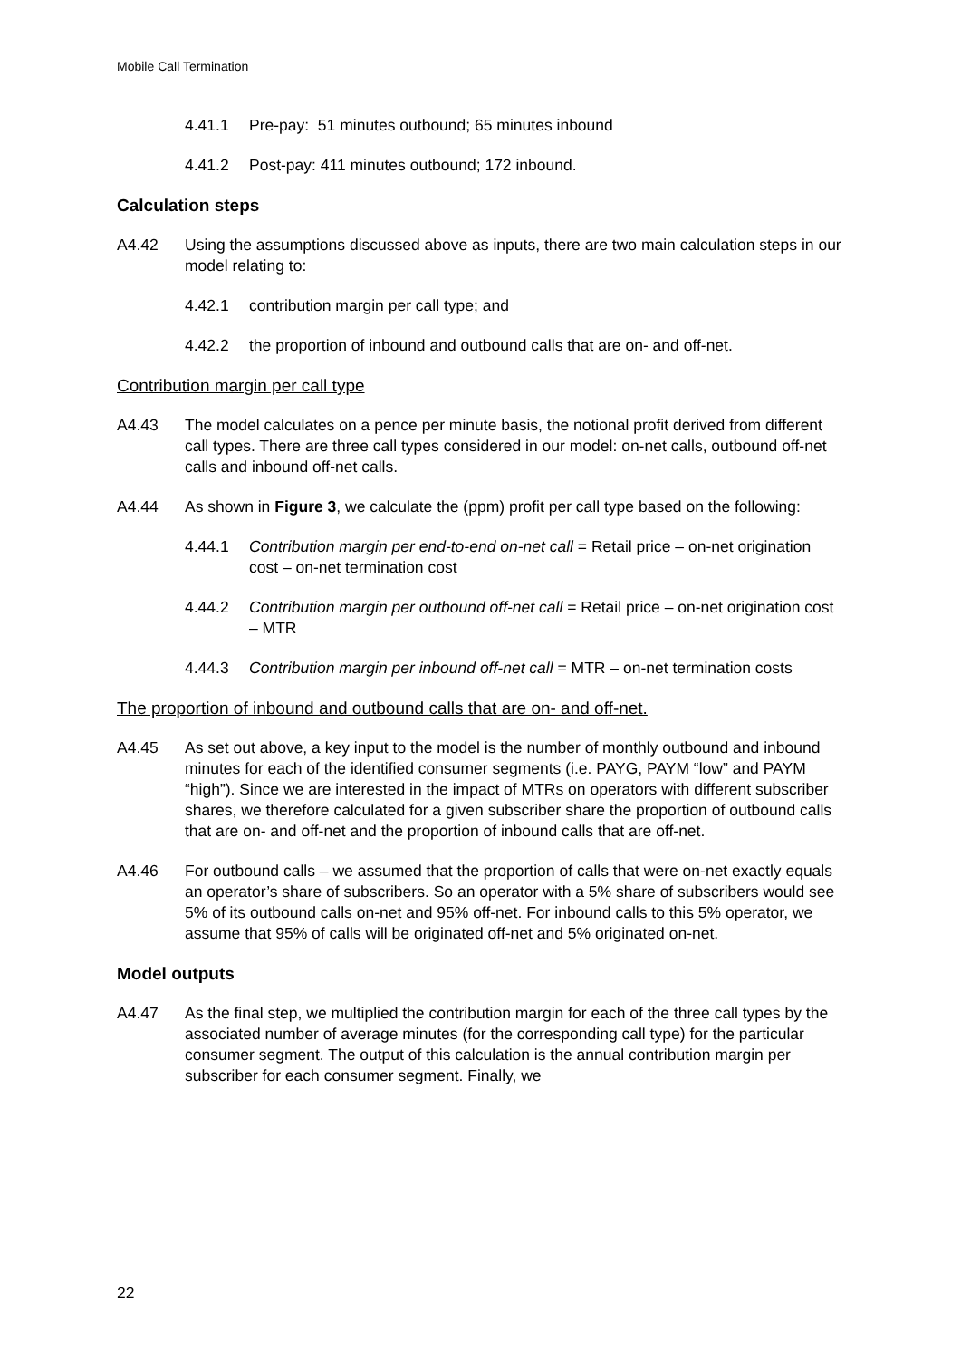Mobile Call Termination
4.41.1 Pre-pay: 51 minutes outbound; 65 minutes inbound
4.41.2 Post-pay: 411 minutes outbound; 172 inbound.
Calculation steps
A4.42 Using the assumptions discussed above as inputs, there are two main calculation steps in our model relating to:
4.42.1 contribution margin per call type; and
4.42.2 the proportion of inbound and outbound calls that are on- and off-net.
Contribution margin per call type
A4.43 The model calculates on a pence per minute basis, the notional profit derived from different call types. There are three call types considered in our model: on-net calls, outbound off-net calls and inbound off-net calls.
A4.44 As shown in Figure 3, we calculate the (ppm) profit per call type based on the following:
4.44.1 Contribution margin per end-to-end on-net call = Retail price – on-net origination cost – on-net termination cost
4.44.2 Contribution margin per outbound off-net call = Retail price – on-net origination cost – MTR
4.44.3 Contribution margin per inbound off-net call = MTR – on-net termination costs
The proportion of inbound and outbound calls that are on- and off-net.
A4.45 As set out above, a key input to the model is the number of monthly outbound and inbound minutes for each of the identified consumer segments (i.e. PAYG, PAYM “low” and PAYM “high”). Since we are interested in the impact of MTRs on operators with different subscriber shares, we therefore calculated for a given subscriber share the proportion of outbound calls that are on- and off-net and the proportion of inbound calls that are off-net.
A4.46 For outbound calls – we assumed that the proportion of calls that were on-net exactly equals an operator’s share of subscribers. So an operator with a 5% share of subscribers would see 5% of its outbound calls on-net and 95% off-net. For inbound calls to this 5% operator, we assume that 95% of calls will be originated off-net and 5% originated on-net.
Model outputs
A4.47 As the final step, we multiplied the contribution margin for each of the three call types by the associated number of average minutes (for the corresponding call type) for the particular consumer segment. The output of this calculation is the annual contribution margin per subscriber for each consumer segment. Finally, we
22